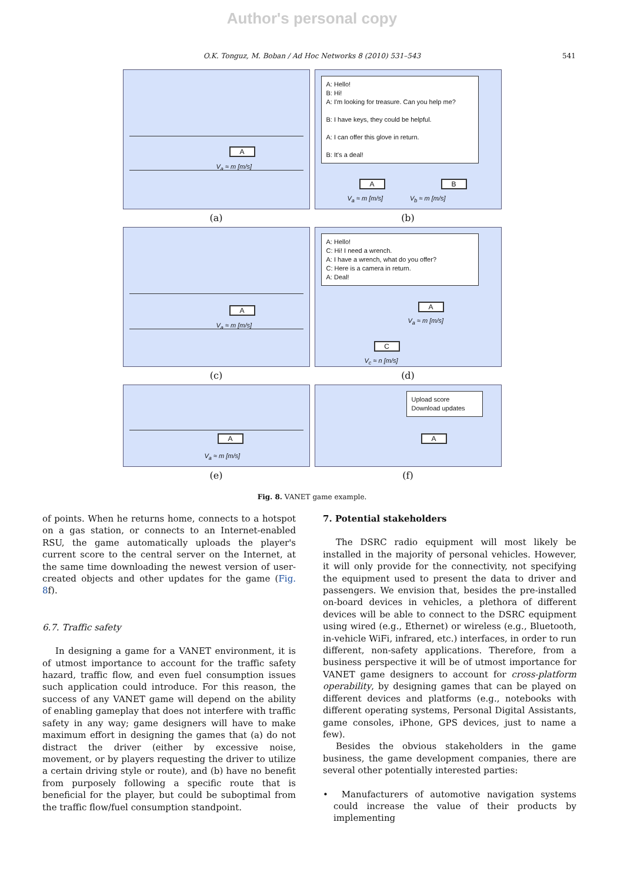Author's personal copy
O.K. Tonguz, M. Boban / Ad Hoc Networks 8 (2010) 531–543 541
A
V<sub>a</sub> ≈ m [m/s]
A: Hello!
B: Hi!
A: I'm looking for treasure. Can you help me?
B: I have keys, they could be helpful.
A: I can offer this glove in return.
B: It's a deal!
A B
V<sub>a</sub> ≈ m [m/s] V<sub>b</sub> ≈ m [m/s]
(a)
(b)
A
V<sub>a</sub> ≈ m [m/s]
A: Hello!
C: Hi! I need a wrench.
A: I have a wrench, what do you offer?
C: Here is a camera in return.
A: Deal!
A
V<sub>a</sub> ≈ m [m/s]
C
V<sub>c</sub> ≈ n [m/s]
(c)
(d)
A
V<sub>a</sub> ≈ m [m/s]
Upload score
Download updates
A
(e)
(f)
Fig. 8. VANET game example.
of points. When he returns home, connects to a hotspot on a gas station, or connects to an Internet-enabled RSU, the game automatically uploads the player's current score to the central server on the Internet, at the same time downloading the newest version of user-created objects and other updates for the game (Fig. 8f).
6.7. Traffic safety
In designing a game for a VANET environment, it is of utmost importance to account for the traffic safety hazard, traffic flow, and even fuel consumption issues such application could introduce. For this reason, the success of any VANET game will depend on the ability of enabling gameplay that does not interfere with traffic safety in any way; game designers will have to make maximum effort in designing the games that (a) do not distract the driver (either by excessive noise, movement, or by players requesting the driver to utilize a certain driving style or route), and (b) have no benefit from purposely following a specific route that is beneficial for the player, but could be suboptimal from the traffic flow/fuel consumption standpoint.
7. Potential stakeholders
The DSRC radio equipment will most likely be installed in the majority of personal vehicles. However, it will only provide for the connectivity, not specifying the equipment used to present the data to driver and passengers. We envision that, besides the pre-installed on-board devices in vehicles, a plethora of different devices will be able to connect to the DSRC equipment using wired (e.g., Ethernet) or wireless (e.g., Bluetooth, in-vehicle WiFi, infrared, etc.) interfaces, in order to run different, non-safety applications. Therefore, from a business perspective it will be of utmost importance for VANET game designers to account for cross-platform operability, by designing games that can be played on different devices and platforms (e.g., notebooks with different operating systems, Personal Digital Assistants, game consoles, iPhone, GPS devices, just to name a few).
Besides the obvious stakeholders in the game business, the game development companies, there are several other potentially interested parties:
• Manufacturers of automotive navigation systems could increase the value of their products by implementing